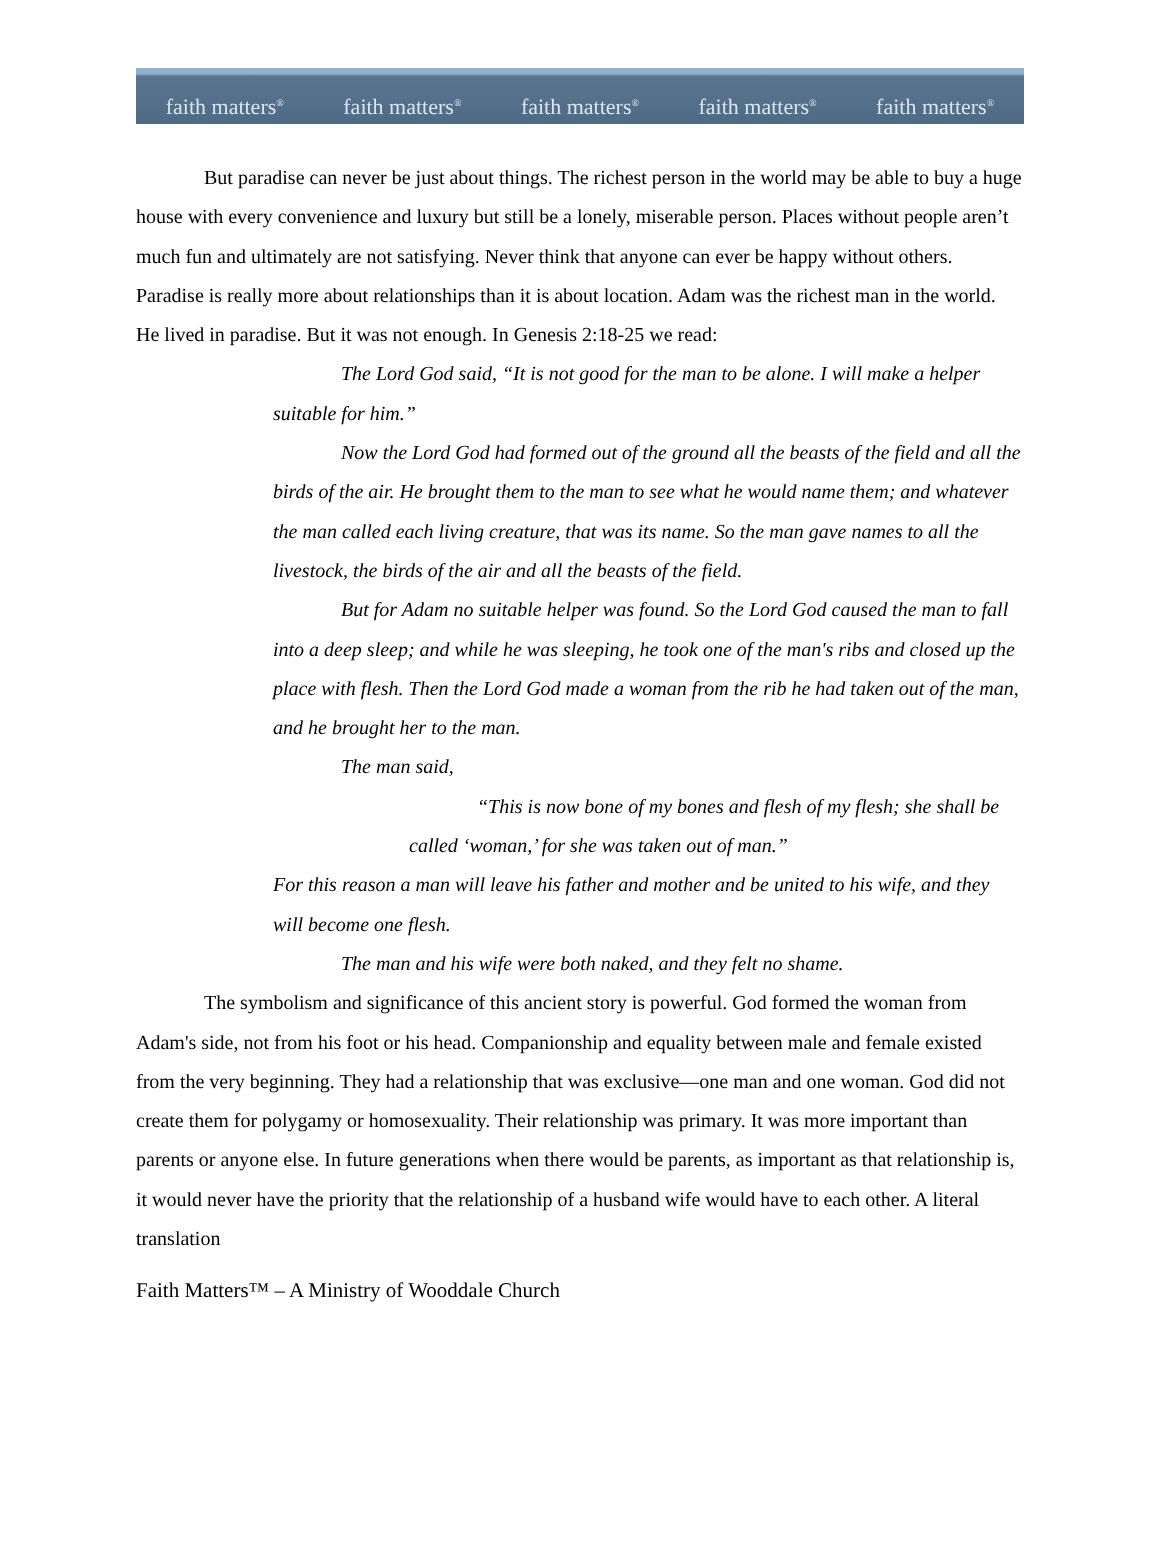faith matters<sup>®</sup> faith matters<sup>®</sup> faith matters<sup>®</sup> faith matters<sup>®</sup> faith matters<sup>®</sup>
But paradise can never be just about things. The richest person in the world may be able to buy a huge house with every convenience and luxury but still be a lonely, miserable person. Places without people aren’t much fun and ultimately are not satisfying. Never think that anyone can ever be happy without others. Paradise is really more about relationships than it is about location. Adam was the richest man in the world. He lived in paradise. But it was not enough. In Genesis 2:18-25 we read:
The Lord God said, “It is not good for the man to be alone. I will make a helper suitable for him.”
Now the Lord God had formed out of the ground all the beasts of the field and all the birds of the air. He brought them to the man to see what he would name them; and whatever the man called each living creature, that was its name. So the man gave names to all the livestock, the birds of the air and all the beasts of the field.
But for Adam no suitable helper was found. So the Lord God caused the man to fall into a deep sleep; and while he was sleeping, he took one of the man's ribs and closed up the place with flesh. Then the Lord God made a woman from the rib he had taken out of the man, and he brought her to the man.
The man said,
“This is now bone of my bones and flesh of my flesh; she shall be called ‘woman,’ for she was taken out of man.”
For this reason a man will leave his father and mother and be united to his wife, and they will become one flesh.
The man and his wife were both naked, and they felt no shame.
The symbolism and significance of this ancient story is powerful. God formed the woman from Adam's side, not from his foot or his head. Companionship and equality between male and female existed from the very beginning. They had a relationship that was exclusive—one man and one woman. God did not create them for polygamy or homosexuality. Their relationship was primary. It was more important than parents or anyone else. In future generations when there would be parents, as important as that relationship is, it would never have the priority that the relationship of a husband wife would have to each other. A literal translation
Faith Matters™ – A Ministry of Wooddale Church